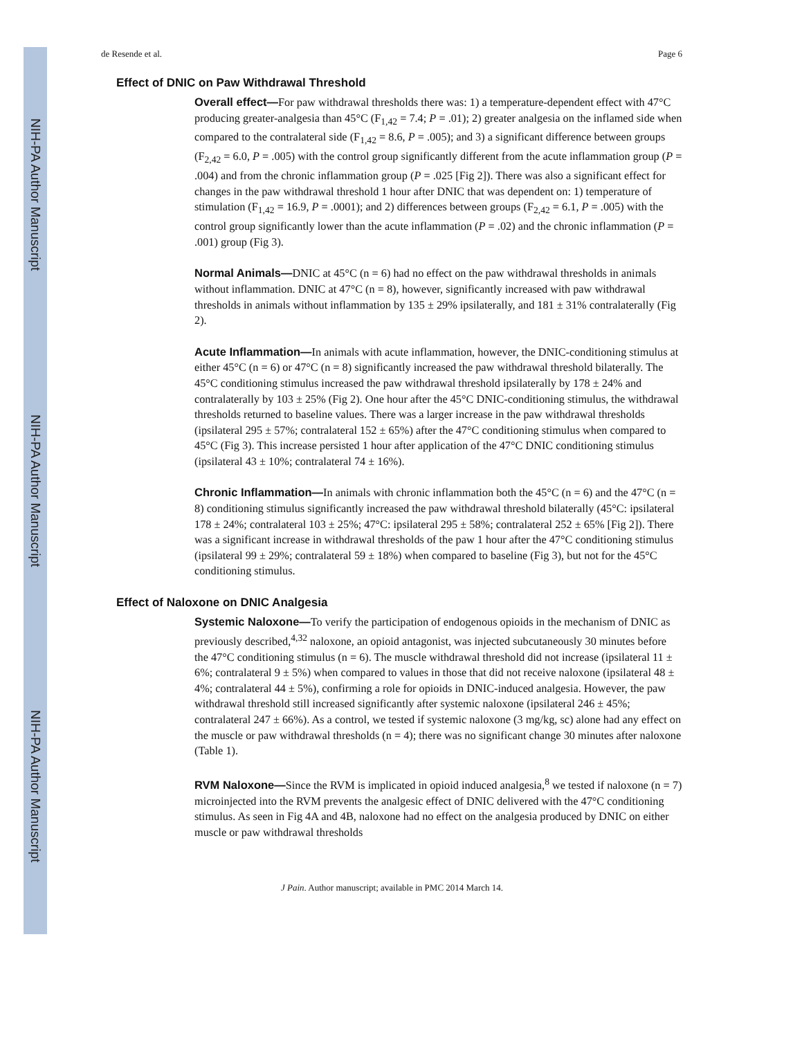NIH-PA Author Manuscript
NIH-PA Author Manuscript
NIH-PA Author Manuscript
de Resende et al. Page 6
Effect of DNIC on Paw Withdrawal Threshold
Overall effect—For paw withdrawal thresholds there was: 1) a temperature-dependent effect with 47°C producing greater-analgesia than 45°C (F<sub>1,42</sub> = 7.4; P = .01); 2) greater analgesia on the inflamed side when compared to the contralateral side (F<sub>1,42</sub> = 8.6, P = .005); and 3) a significant difference between groups (F<sub>2,42</sub> = 6.0, P = .005) with the control group significantly different from the acute inflammation group (P = .004) and from the chronic inflammation group (P = .025 [Fig 2]). There was also a significant effect for changes in the paw withdrawal threshold 1 hour after DNIC that was dependent on: 1) temperature of stimulation (F<sub>1,42</sub> = 16.9, P = .0001); and 2) differences between groups (F<sub>2,42</sub> = 6.1, P = .005) with the control group significantly lower than the acute inflammation (P = .02) and the chronic inflammation (P = .001) group (Fig 3).
Normal Animals—DNIC at 45°C (n = 6) had no effect on the paw withdrawal thresholds in animals without inflammation. DNIC at 47°C (n = 8), however, significantly increased with paw withdrawal thresholds in animals without inflammation by 135 ± 29% ipsilaterally, and 181 ± 31% contralaterally (Fig 2).
Acute Inflammation—In animals with acute inflammation, however, the DNIC-conditioning stimulus at either 45°C (n = 6) or 47°C (n = 8) significantly increased the paw withdrawal threshold bilaterally. The 45°C conditioning stimulus increased the paw withdrawal threshold ipsilaterally by 178 ± 24% and contralaterally by 103 ± 25% (Fig 2). One hour after the 45°C DNIC-conditioning stimulus, the withdrawal thresholds returned to baseline values. There was a larger increase in the paw withdrawal thresholds (ipsilateral 295 ± 57%; contralateral 152 ± 65%) after the 47°C conditioning stimulus when compared to 45°C (Fig 3). This increase persisted 1 hour after application of the 47°C DNIC conditioning stimulus (ipsilateral 43 ± 10%; contralateral 74 ± 16%).
Chronic Inflammation—In animals with chronic inflammation both the 45°C (n = 6) and the 47°C (n = 8) conditioning stimulus significantly increased the paw withdrawal threshold bilaterally (45°C: ipsilateral 178 ± 24%; contralateral 103 ± 25%; 47°C: ipsilateral 295 ± 58%; contralateral 252 ± 65% [Fig 2]). There was a significant increase in withdrawal thresholds of the paw 1 hour after the 47°C conditioning stimulus (ipsilateral 99 ± 29%; contralateral 59 ± 18%) when compared to baseline (Fig 3), but not for the 45°C conditioning stimulus.
Effect of Naloxone on DNIC Analgesia
Systemic Naloxone—To verify the participation of endogenous opioids in the mechanism of DNIC as previously described,<sup>4,32</sup> naloxone, an opioid antagonist, was injected subcutaneously 30 minutes before the 47°C conditioning stimulus (n = 6). The muscle withdrawal threshold did not increase (ipsilateral 11 ± 6%; contralateral 9 ± 5%) when compared to values in those that did not receive naloxone (ipsilateral 48 ± 4%; contralateral 44 ± 5%), confirming a role for opioids in DNIC-induced analgesia. However, the paw withdrawal threshold still increased significantly after systemic naloxone (ipsilateral 246 ± 45%; contralateral 247 ± 66%). As a control, we tested if systemic naloxone (3 mg/kg, sc) alone had any effect on the muscle or paw withdrawal thresholds (n = 4); there was no significant change 30 minutes after naloxone (Table 1).
RVM Naloxone—Since the RVM is implicated in opioid induced analgesia,<sup>8</sup> we tested if naloxone (n = 7) microinjected into the RVM prevents the analgesic effect of DNIC delivered with the 47°C conditioning stimulus. As seen in Fig 4A and 4B, naloxone had no effect on the analgesia produced by DNIC on either muscle or paw withdrawal thresholds
J Pain. Author manuscript; available in PMC 2014 March 14.